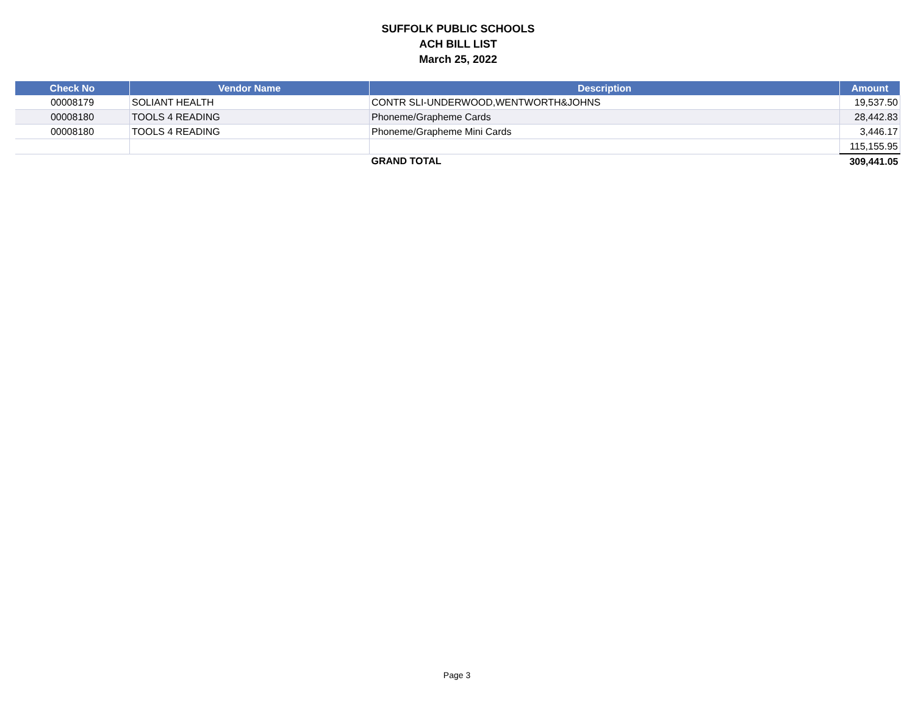SUFFOLK PUBLIC SCHOOLS
ACH BILL LIST
March 25, 2022
| Check No | Vendor Name | Description | Amount |
| --- | --- | --- | --- |
| 00008179 | SOLIANT HEALTH | CONTR SLI-UNDERWOOD,WENTWORTH&JOHNS | 19,537.50 |
| 00008180 | TOOLS 4 READING | Phoneme/Grapheme Cards | 28,442.83 |
| 00008180 | TOOLS 4 READING | Phoneme/Grapheme Mini Cards | 3,446.17 |
| | | | 115,155.95 |
| | | GRAND TOTAL | 309,441.05 |
Page 3